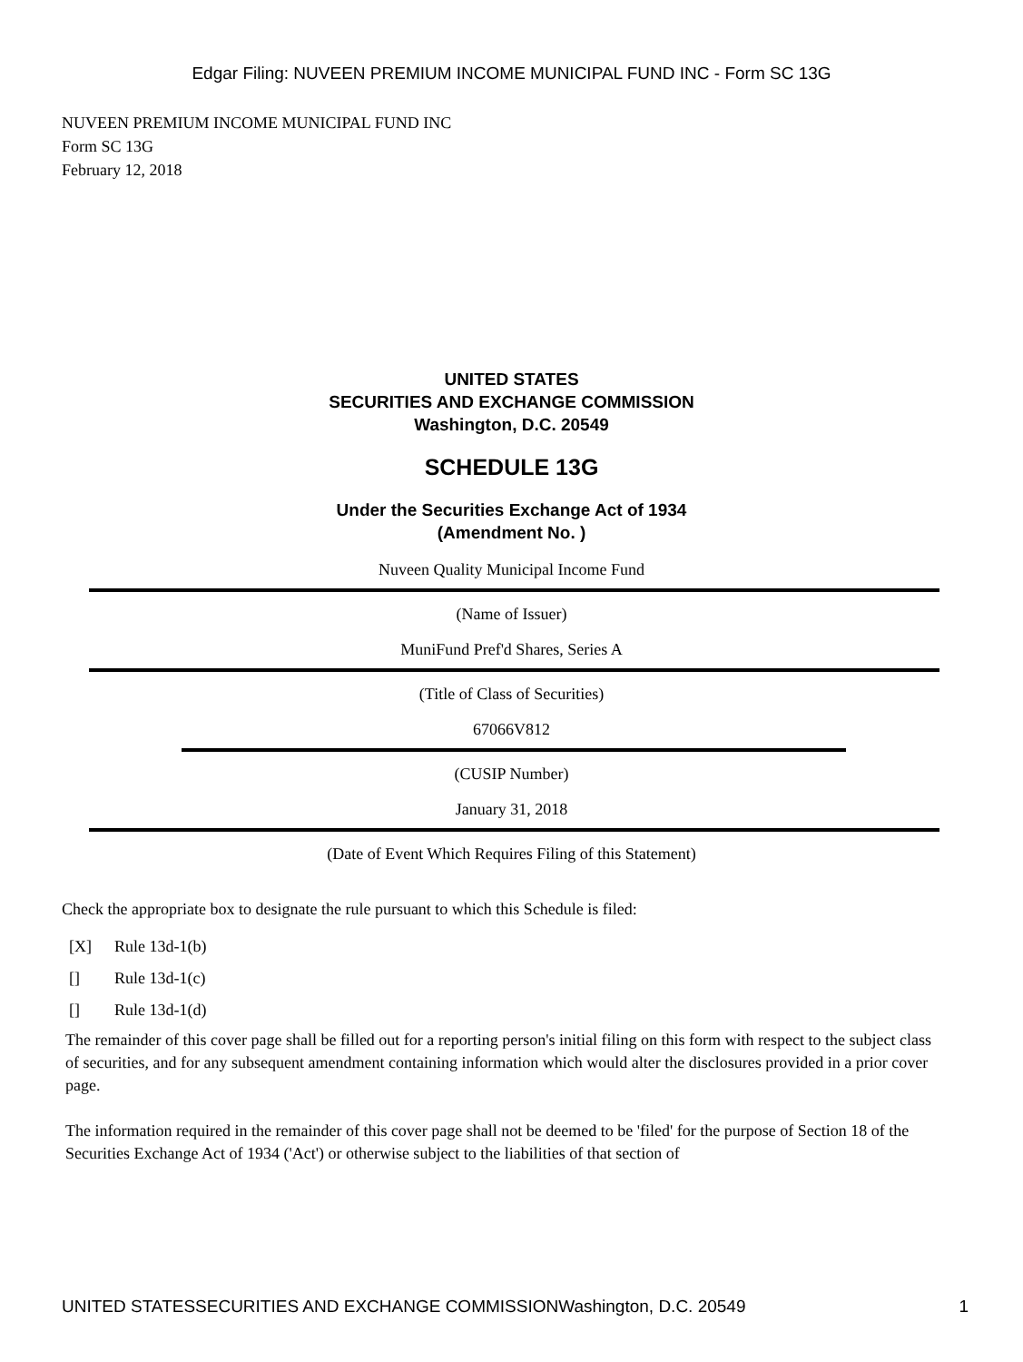Edgar Filing: NUVEEN PREMIUM INCOME MUNICIPAL FUND INC - Form SC 13G
NUVEEN PREMIUM INCOME MUNICIPAL FUND INC
Form SC 13G
February 12, 2018
UNITED STATES
SECURITIES AND EXCHANGE COMMISSION
Washington, D.C. 20549
SCHEDULE 13G
Under the Securities Exchange Act of 1934
(Amendment No. )
Nuveen Quality Municipal Income Fund
(Name of Issuer)
MuniFund Pref'd Shares, Series A
(Title of Class of Securities)
67066V812
(CUSIP Number)
January 31, 2018
(Date of Event Which Requires Filing of this Statement)
Check the appropriate box to designate the rule pursuant to which this Schedule is filed:
[X] Rule 13d-1(b)
[] Rule 13d-1(c)
[] Rule 13d-1(d)
The remainder of this cover page shall be filled out for a reporting person's initial filing on this form with respect to the subject class of securities, and for any subsequent amendment containing information which would alter the disclosures provided in a prior cover page.
The information required in the remainder of this cover page shall not be deemed to be 'filed' for the purpose of Section 18 of the Securities Exchange Act of 1934 ('Act') or otherwise subject to the liabilities of that section of
UNITED STATESSECURITIES AND EXCHANGE COMMISSIONWashington, D.C. 20549 1